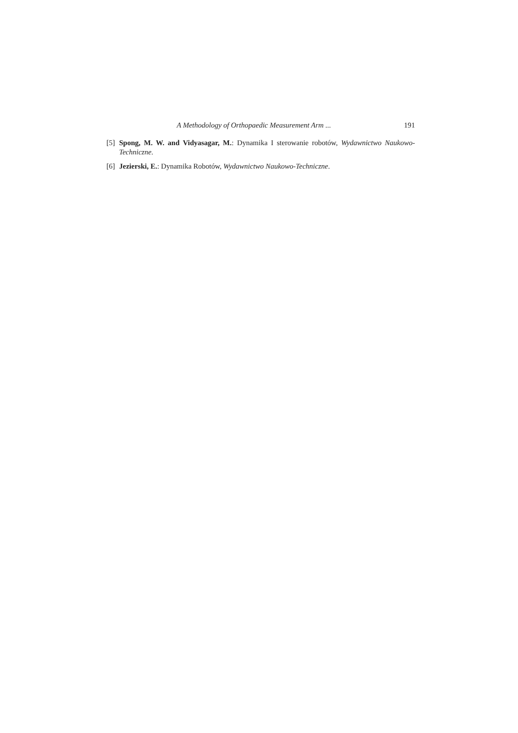A Methodology of Orthopaedic Measurement Arm ... 191
[5] Spong, M. W. and Vidyasagar, M.: Dynamika I sterowanie robotów, Wydawnictwo Naukowo-Techniczne.
[6] Jezierski, E.: Dynamika Robotów, Wydawnictwo Naukowo-Techniczne.